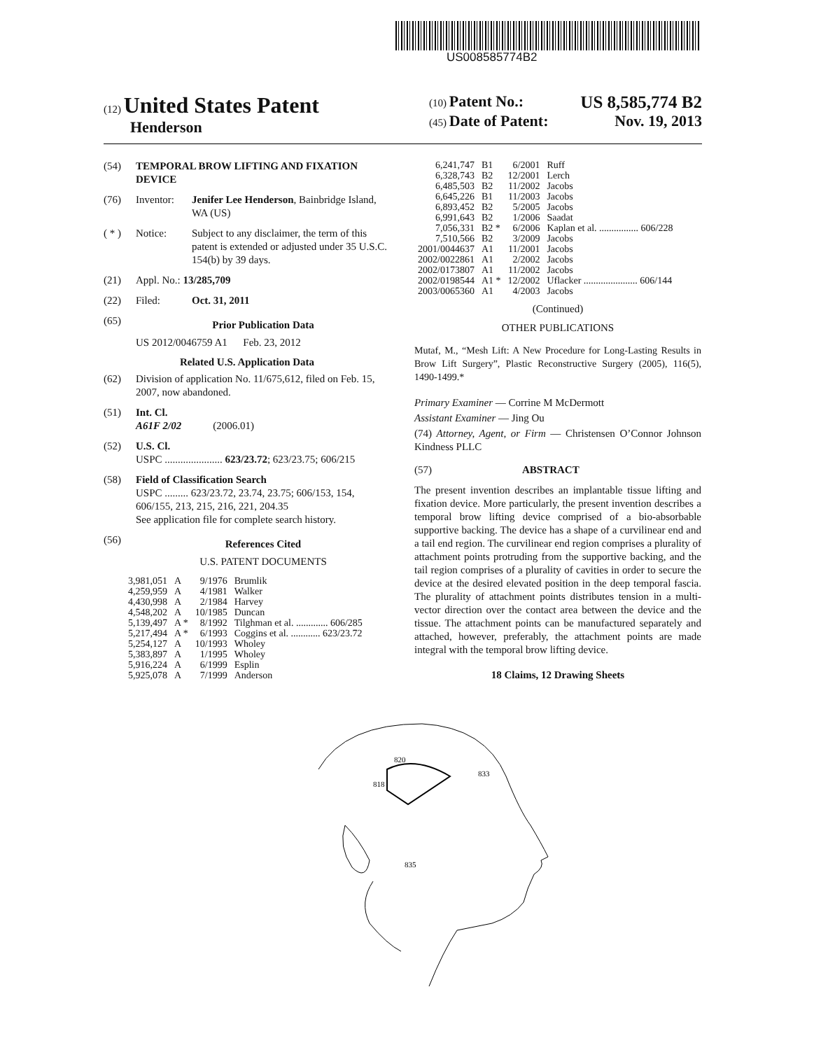US008585774B2
(12) United States Patent
Henderson
(10) Patent No.: US 8,585,774 B2
(45) Date of Patent: Nov. 19, 2013
(54) TEMPORAL BROW LIFTING AND FIXATION DEVICE
(76) Inventor: Jenifer Lee Henderson, Bainbridge Island, WA (US)
( * ) Notice: Subject to any disclaimer, the term of this patent is extended or adjusted under 35 U.S.C. 154(b) by 39 days.
(21) Appl. No.: 13/285,709
(22) Filed: Oct. 31, 2011
(65)
Prior Publication Data
US 2012/0046759 A1 Feb. 23, 2012
Related U.S. Application Data
(62) Division of application No. 11/675,612, filed on Feb. 15, 2007, now abandoned.
(51) Int. Cl.
A61F 2/02 (2006.01)
(52) U.S. Cl.
USPC ...................... 623/23.72; 623/23.75; 606/215
(58) Field of Classification Search
USPC ......... 623/23.72, 23.74, 23.75; 606/153, 154, 606/155, 213, 215, 216, 221, 204.35
See application file for complete search history.
(56)
References Cited
U.S. PATENT DOCUMENTS
| 3,981,051 | A | 9/1976 | Brumlik |
| 4,259,959 | A | 4/1981 | Walker |
| 4,430,998 | A | 2/1984 | Harvey |
| 4,548,202 | A | 10/1985 | Duncan |
| 5,139,497 | A * | 8/1992 | Tilghman et al. ............. 606/285 |
| 5,217,494 | A * | 6/1993 | Coggins et al. ............ 623/23.72 |
| 5,254,127 | A | 10/1993 | Wholey |
| 5,383,897 | A | 1/1995 | Wholey |
| 5,916,224 | A | 6/1999 | Esplin |
| 5,925,078 | A | 7/1999 | Anderson |
| 6,241,747 | B1 | 6/2001 | Ruff |
| 6,328,743 | B2 | 12/2001 | Lerch |
| 6,485,503 | B2 | 11/2002 | Jacobs |
| 6,645,226 | B1 | 11/2003 | Jacobs |
| 6,893,452 | B2 | 5/2005 | Jacobs |
| 6,991,643 | B2 | 1/2006 | Saadat |
| 7,056,331 | B2 * | 6/2006 | Kaplan et al. ................ 606/228 |
| 7,510,566 | B2 | 3/2009 | Jacobs |
| 2001/0044637 | A1 | 11/2001 | Jacobs |
| 2002/0022861 | A1 | 2/2002 | Jacobs |
| 2002/0173807 | A1 | 11/2002 | Jacobs |
| 2002/0198544 | A1 * | 12/2002 | Uflacker ...................... 606/144 |
| 2003/0065360 | A1 | 4/2003 | Jacobs |
(Continued)
OTHER PUBLICATIONS
Mutaf, M., “Mesh Lift: A New Procedure for Long-Lasting Results in Brow Lift Surgery”, Plastic Reconstructive Surgery (2005), 116(5), 1490-1499.*
Primary Examiner — Corrine M McDermott
Assistant Examiner — Jing Ou
(74) Attorney, Agent, or Firm — Christensen O’Connor Johnson Kindness PLLC
(57) ABSTRACT
The present invention describes an implantable tissue lifting and fixation device. More particularly, the present invention describes a temporal brow lifting device comprised of a bio-absorbable supportive backing. The device has a shape of a curvilinear end and a tail end region. The curvilinear end region comprises a plurality of attachment points protruding from the supportive backing, and the tail region comprises of a plurality of cavities in order to secure the device at the desired elevated position in the deep temporal fascia. The plurality of attachment points distributes tension in a multi-vector direction over the contact area between the device and the tissue. The attachment points can be manufactured separately and attached, however, preferably, the attachment points are made integral with the temporal brow lifting device.
18 Claims, 12 Drawing Sheets
820
833
818
835